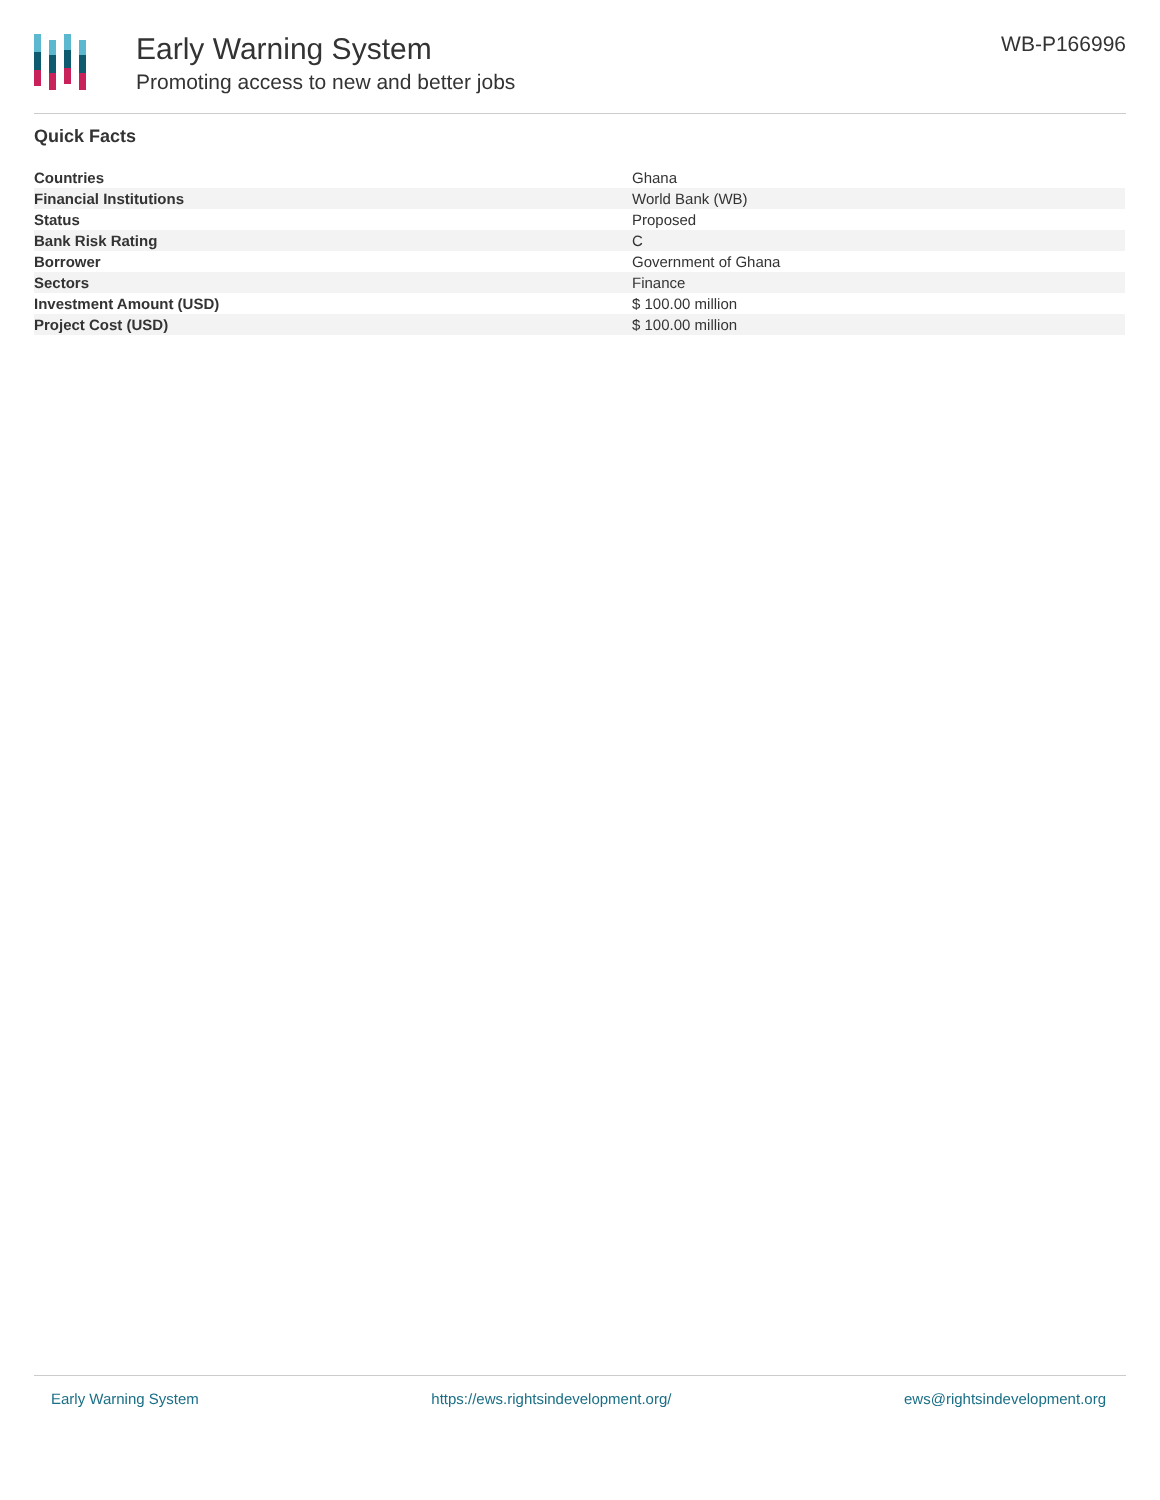Early Warning System
Promoting access to new and better jobs
WB-P166996
Quick Facts
| Countries | Ghana |
| Financial Institutions | World Bank (WB) |
| Status | Proposed |
| Bank Risk Rating | C |
| Borrower | Government of Ghana |
| Sectors | Finance |
| Investment Amount (USD) | $ 100.00 million |
| Project Cost (USD) | $ 100.00 million |
Early Warning System https://ews.rightsindevelopment.org/ ews@rightsindevelopment.org